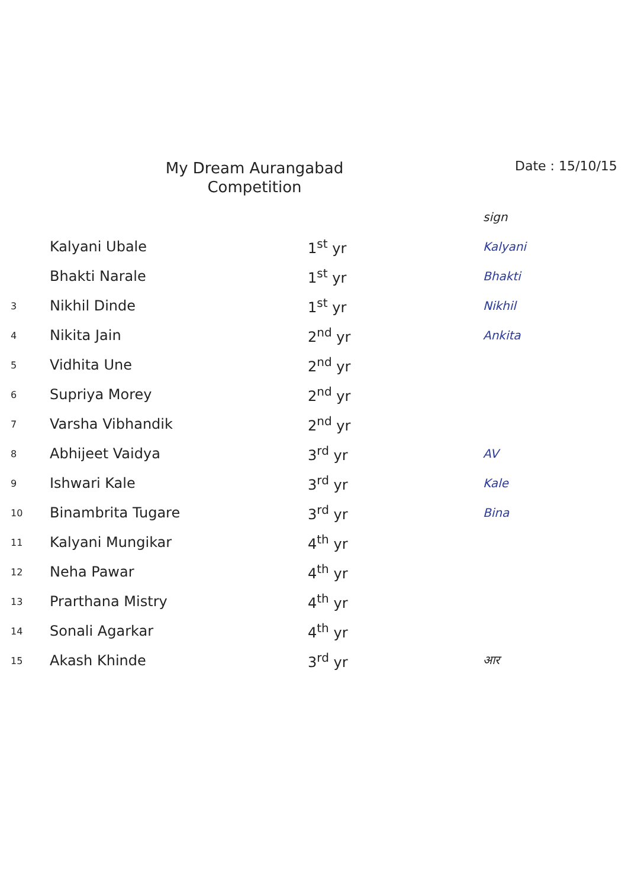My Dream Aurangabad
Competition
Date : 15/10/15
| | | | sign |
| | Kalyani Ubale | 1<sup>st</sup> yr | Kalyani |
| | Bhakti Narale | 1<sup>st</sup> yr | Bhakti |
| 3 | Nikhil Dinde | 1<sup>st</sup> yr | Nikhil |
| 4 | Nikita Jain | 2<sup>nd</sup> yr | Ankita |
| 5 | Vidhita Une | 2<sup>nd</sup> yr | |
| 6 | Supriya Morey | 2<sup>nd</sup> yr | |
| 7 | Varsha Vibhandik | 2<sup>nd</sup> yr | |
| 8 | Abhijeet Vaidya | 3<sup>rd</sup> yr | AV |
| 9 | Ishwari Kale | 3<sup>rd</sup> yr | Kale |
| 10 | Binambrita Tugare | 3<sup>rd</sup> yr | Bina |
| 11 | Kalyani Mungikar | 4<sup>th</sup> yr | |
| 12 | Neha Pawar | 4<sup>th</sup> yr | |
| 13 | Prarthana Mistry | 4<sup>th</sup> yr | |
| 14 | Sonali Agarkar | 4<sup>th</sup> yr | |
| 15 | Akash Khinde | 3<sup>rd</sup> yr | आर |